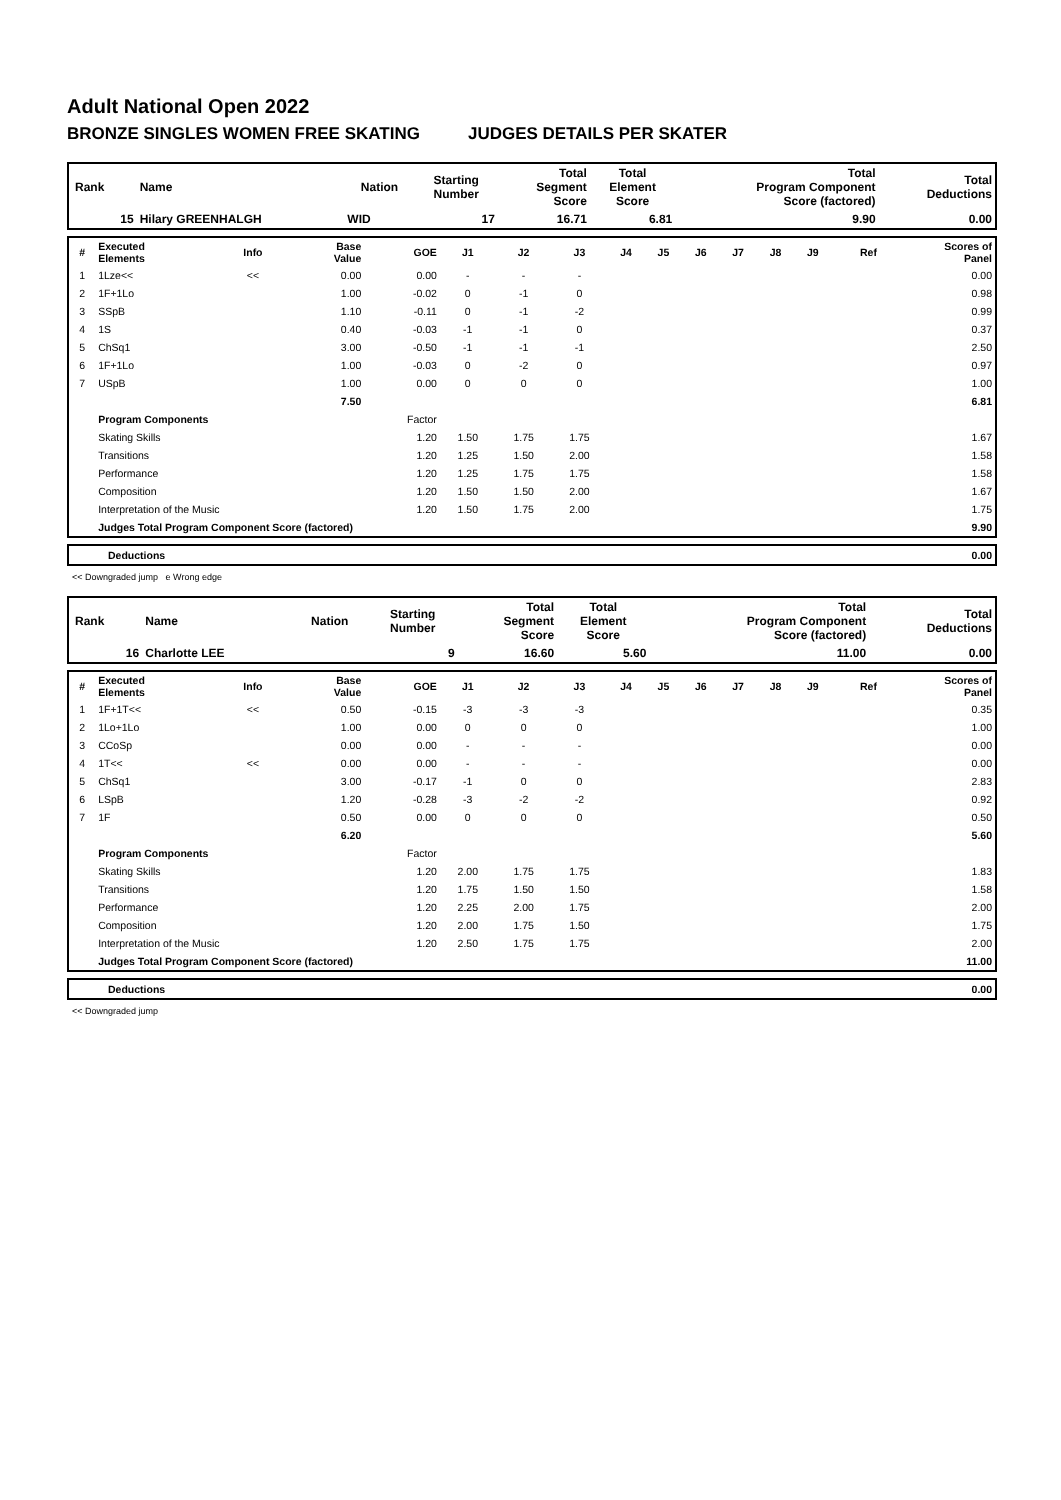Adult National Open 2022
BRONZE SINGLES WOMEN FREE SKATING JUDGES DETAILS PER SKATER
| Rank | Name | Nation | Starting Number | Total Segment Score | Total Element Score | Total Program Component Score (factored) | Total Deductions |
| --- | --- | --- | --- | --- | --- | --- | --- |
| 15 | Hilary GREENHALGH | WID | 17 | 16.71 | 6.81 | 9.90 | 0.00 |
| # | Executed Elements | Info | Base Value | GOE | J1 | J2 | J3 | J4 | J5 | J6 | J7 | J8 | J9 | Ref | Scores of Panel |
| --- | --- | --- | --- | --- | --- | --- | --- | --- | --- | --- | --- | --- | --- | --- | --- |
| 1 | 1Lze<< | << | 0.00 | 0.00 | - | - | - | | | | | | | | 0.00 |
| 2 | 1F+1Lo | | 1.00 | -0.02 | 0 | -1 | 0 | | | | | | | | 0.98 |
| 3 | SSpB | | 1.10 | -0.11 | 0 | -1 | -2 | | | | | | | | 0.99 |
| 4 | 1S | | 0.40 | -0.03 | -1 | -1 | 0 | | | | | | | | 0.37 |
| 5 | ChSq1 | | 3.00 | -0.50 | -1 | -1 | -1 | | | | | | | | 2.50 |
| 6 | 1F+1Lo | | 1.00 | -0.03 | 0 | -2 | 0 | | | | | | | | 0.97 |
| 7 | USpB | | 1.00 | 0.00 | 0 | 0 | 0 | | | | | | | | 1.00 |
| | | | 7.50 | | | | | | | | | | | | 6.81 |
| | Program Components | | | Factor | | | | | | | | | | | |
| | Skating Skills | | | 1.20 | 1.50 | 1.75 | 1.75 | | | | | | | | 1.67 |
| | Transitions | | | 1.20 | 1.25 | 1.50 | 2.00 | | | | | | | | 1.58 |
| | Performance | | | 1.20 | 1.25 | 1.75 | 1.75 | | | | | | | | 1.58 |
| | Composition | | | 1.20 | 1.50 | 1.50 | 2.00 | | | | | | | | 1.67 |
| | Interpretation of the Music | | | 1.20 | 1.50 | 1.75 | 2.00 | | | | | | | | 1.75 |
| | Judges Total Program Component Score (factored) | | | | | | | | | | | | | | 9.90 |
| | Deductions | 0.00 |
<< Downgraded jump e Wrong edge
| Rank | Name | Nation | Starting Number | Total Segment Score | Total Element Score | Total Program Component Score (factored) | Total Deductions |
| --- | --- | --- | --- | --- | --- | --- | --- |
| 16 | Charlotte LEE | | 9 | 16.60 | 5.60 | 11.00 | 0.00 |
| # | Executed Elements | Info | Base Value | GOE | J1 | J2 | J3 | J4 | J5 | J6 | J7 | J8 | J9 | Ref | Scores of Panel |
| --- | --- | --- | --- | --- | --- | --- | --- | --- | --- | --- | --- | --- | --- | --- | --- |
| 1 | 1F+1T<< | << | 0.50 | -0.15 | -3 | -3 | -3 | | | | | | | | 0.35 |
| 2 | 1Lo+1Lo | | 1.00 | 0.00 | 0 | 0 | 0 | | | | | | | | 1.00 |
| 3 | CCoSp | | 0.00 | 0.00 | - | - | - | | | | | | | | 0.00 |
| 4 | 1T<< | << | 0.00 | 0.00 | - | - | - | | | | | | | | 0.00 |
| 5 | ChSq1 | | 3.00 | -0.17 | -1 | 0 | 0 | | | | | | | | 2.83 |
| 6 | LSpB | | 1.20 | -0.28 | -3 | -2 | -2 | | | | | | | | 0.92 |
| 7 | 1F | | 0.50 | 0.00 | 0 | 0 | 0 | | | | | | | | 0.50 |
| | | | 6.20 | | | | | | | | | | | | 5.60 |
| | Program Components | | | Factor | | | | | | | | | | | |
| | Skating Skills | | | 1.20 | 2.00 | 1.75 | 1.75 | | | | | | | | 1.83 |
| | Transitions | | | 1.20 | 1.75 | 1.50 | 1.50 | | | | | | | | 1.58 |
| | Performance | | | 1.20 | 2.25 | 2.00 | 1.75 | | | | | | | | 2.00 |
| | Composition | | | 1.20 | 2.00 | 1.75 | 1.50 | | | | | | | | 1.75 |
| | Interpretation of the Music | | | 1.20 | 2.50 | 1.75 | 1.75 | | | | | | | | 2.00 |
| | Judges Total Program Component Score (factored) | | | | | | | | | | | | | | 11.00 |
| | Deductions | 0.00 |
<< Downgraded jump